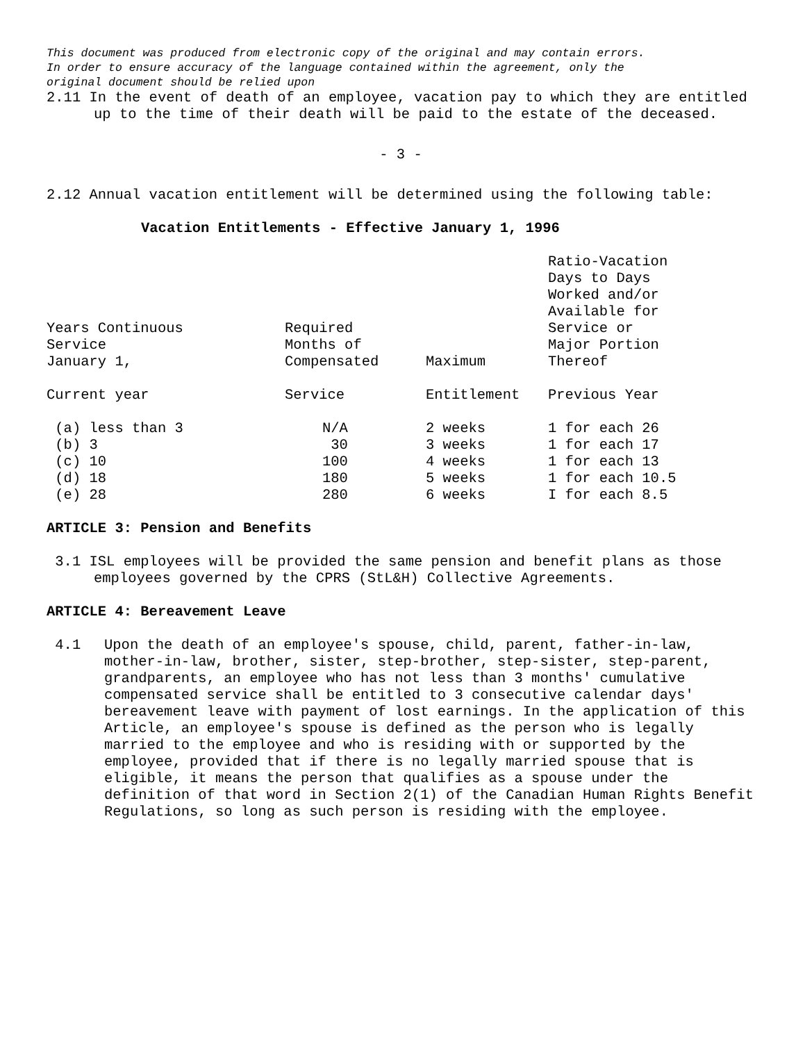This document was produced from electronic copy of the original and may contain errors.
In order to ensure accuracy of the language contained within the agreement, only the
original document should be relied upon
2.11 In the event of death of an employee, vacation pay to which they are entitled up to the time of their death will be paid to the estate of the deceased.
- 3 -
2.12 Annual vacation entitlement will be determined using the following table:
Vacation Entitlements - Effective January 1, 1996
| Years Continuous Service January 1, | Required Months of Compensated | Maximum | Ratio-Vacation Days to Days Worked and/or Available for Service or Major Portion Thereof |
| Current year | Service | Entitlement | Previous Year |
| (a) less than 3 | N/A | 2 weeks | 1 for each 26 |
| (b) 3 | 30 | 3 weeks | 1 for each 17 |
| (c) 10 | 100 | 4 weeks | 1 for each 13 |
| (d) 18 | 180 | 5 weeks | 1 for each 10.5 |
| (e) 28 | 280 | 6 weeks | I for each 8.5 |
ARTICLE 3: Pension and Benefits
3.1 ISL employees will be provided the same pension and benefit plans as those employees governed by the CPRS (StL&H) Collective Agreements.
ARTICLE 4: Bereavement Leave
4.1 Upon the death of an employee's spouse, child, parent, father-in-law, mother-in-law, brother, sister, step-brother, step-sister, step-parent, grandparents, an employee who has not less than 3 months' cumulative compensated service shall be entitled to 3 consecutive calendar days' bereavement leave with payment of lost earnings. In the application of this Article, an employee's spouse is defined as the person who is legally married to the employee and who is residing with or supported by the employee, provided that if there is no legally married spouse that is eligible, it means the person that qualifies as a spouse under the definition of that word in Section 2(1) of the Canadian Human Rights Benefit Regulations, so long as such person is residing with the employee.